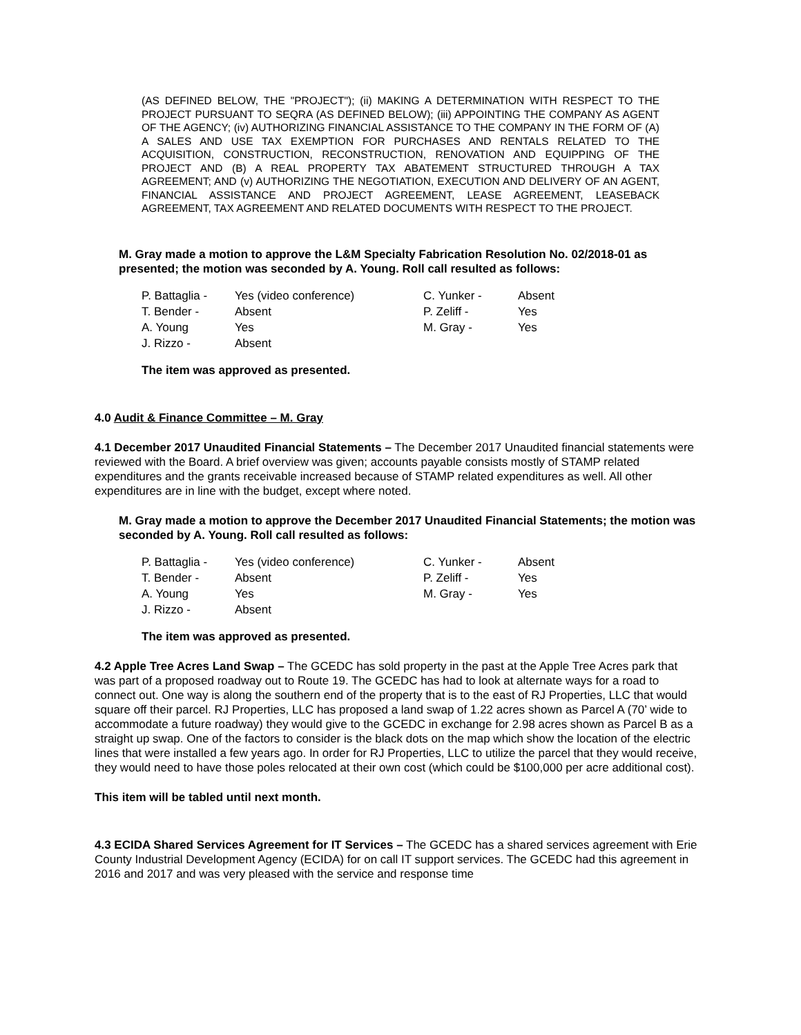(AS DEFINED BELOW, THE "PROJECT"); (ii) MAKING A DETERMINATION WITH RESPECT TO THE PROJECT PURSUANT TO SEQRA (AS DEFINED BELOW); (iii) APPOINTING THE COMPANY AS AGENT OF THE AGENCY; (iv) AUTHORIZING FINANCIAL ASSISTANCE TO THE COMPANY IN THE FORM OF (A) A SALES AND USE TAX EXEMPTION FOR PURCHASES AND RENTALS RELATED TO THE ACQUISITION, CONSTRUCTION, RECONSTRUCTION, RENOVATION AND EQUIPPING OF THE PROJECT AND (B) A REAL PROPERTY TAX ABATEMENT STRUCTURED THROUGH A TAX AGREEMENT; AND (v) AUTHORIZING THE NEGOTIATION, EXECUTION AND DELIVERY OF AN AGENT, FINANCIAL ASSISTANCE AND PROJECT AGREEMENT, LEASE AGREEMENT, LEASEBACK AGREEMENT, TAX AGREEMENT AND RELATED DOCUMENTS WITH RESPECT TO THE PROJECT.
M. Gray made a motion to approve the L&M Specialty Fabrication Resolution No. 02/2018-01 as presented; the motion was seconded by A. Young. Roll call resulted as follows:
| P. Battaglia - | Yes (video conference) | C. Yunker - | Absent |
| T. Bender - | Absent | P. Zeliff - | Yes |
| A. Young | Yes | M. Gray - | Yes |
| J. Rizzo - | Absent | | |
The item was approved as presented.
4.0 Audit & Finance Committee – M. Gray
4.1 December 2017 Unaudited Financial Statements – The December 2017 Unaudited financial statements were reviewed with the Board. A brief overview was given; accounts payable consists mostly of STAMP related expenditures and the grants receivable increased because of STAMP related expenditures as well. All other expenditures are in line with the budget, except where noted.
M. Gray made a motion to approve the December 2017 Unaudited Financial Statements; the motion was seconded by A. Young. Roll call resulted as follows:
| P. Battaglia - | Yes (video conference) | C. Yunker - | Absent |
| T. Bender - | Absent | P. Zeliff - | Yes |
| A. Young | Yes | M. Gray - | Yes |
| J. Rizzo - | Absent | | |
The item was approved as presented.
4.2 Apple Tree Acres Land Swap – The GCEDC has sold property in the past at the Apple Tree Acres park that was part of a proposed roadway out to Route 19. The GCEDC has had to look at alternate ways for a road to connect out. One way is along the southern end of the property that is to the east of RJ Properties, LLC that would square off their parcel. RJ Properties, LLC has proposed a land swap of 1.22 acres shown as Parcel A (70’ wide to accommodate a future roadway) they would give to the GCEDC in exchange for 2.98 acres shown as Parcel B as a straight up swap. One of the factors to consider is the black dots on the map which show the location of the electric lines that were installed a few years ago. In order for RJ Properties, LLC to utilize the parcel that they would receive, they would need to have those poles relocated at their own cost (which could be $100,000 per acre additional cost).
This item will be tabled until next month.
4.3 ECIDA Shared Services Agreement for IT Services – The GCEDC has a shared services agreement with Erie County Industrial Development Agency (ECIDA) for on call IT support services. The GCEDC had this agreement in 2016 and 2017 and was very pleased with the service and response time